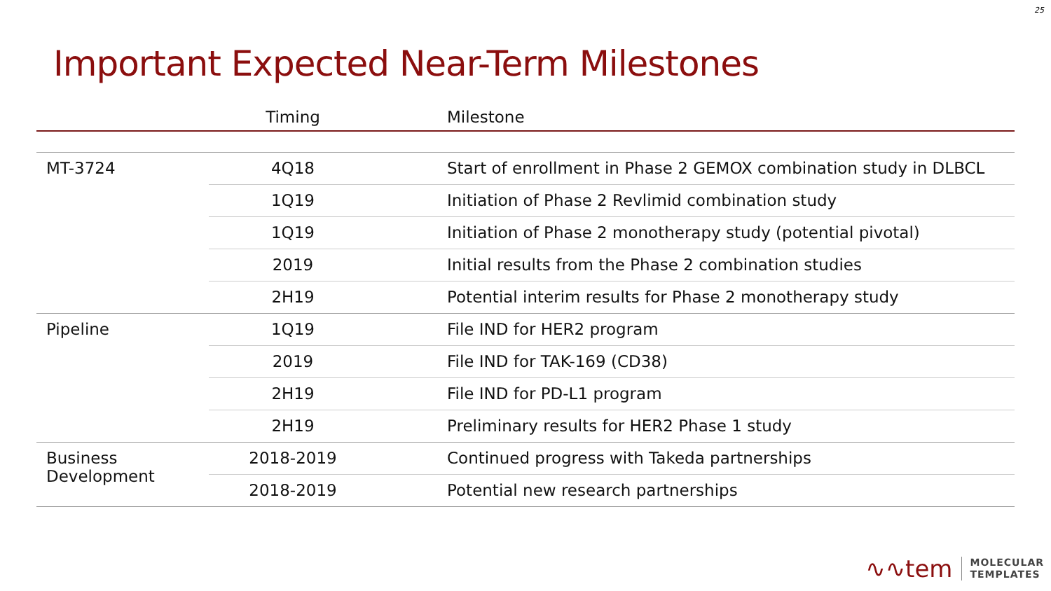25
Important Expected Near-Term Milestones
| | Timing | Milestone |
| --- | --- | --- |
| MT-3724 | 4Q18 | Start of enrollment in Phase 2 GEMOX combination study in DLBCL |
| | 1Q19 | Initiation of Phase 2 Revlimid combination study |
| | 1Q19 | Initiation of Phase 2 monotherapy study (potential pivotal) |
| | 2019 | Initial results from the Phase 2 combination studies |
| | 2H19 | Potential interim results for Phase 2 monotherapy study |
| Pipeline | 1Q19 | File IND for HER2 program |
| | 2019 | File IND for TAK-169 (CD38) |
| | 2H19 | File IND for PD-L1 program |
| | 2H19 | Preliminary results for HER2 Phase 1 study |
| Business Development | 2018-2019 | Continued progress with Takeda partnerships |
| | 2018-2019 | Potential new research partnerships |
∿∿tem MOLECULAR
TEMPLATES